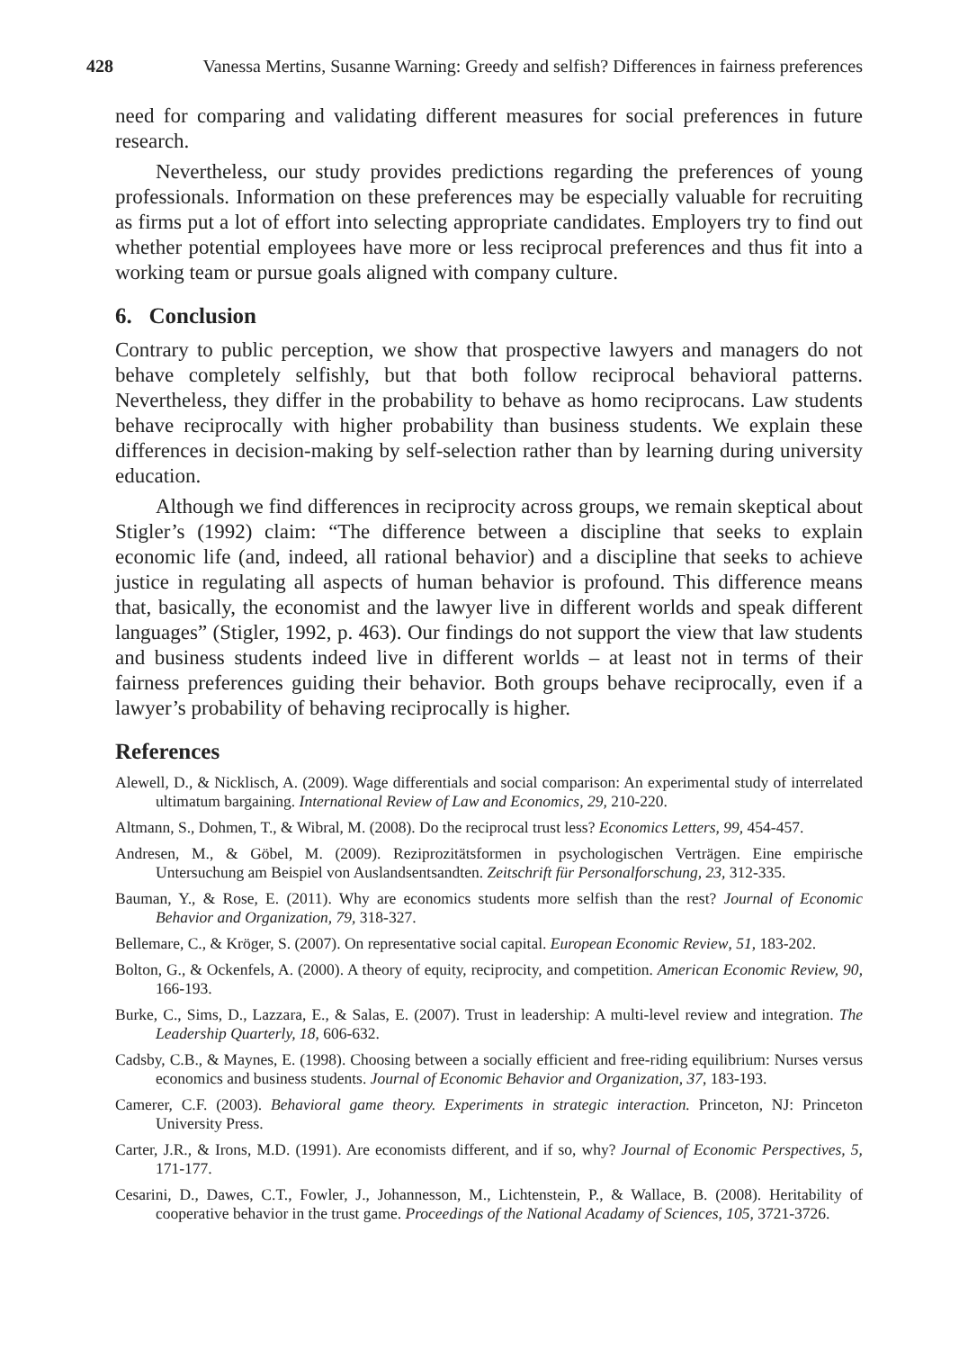428 Vanessa Mertins, Susanne Warning: Greedy and selfish? Differences in fairness preferences
need for comparing and validating different measures for social preferences in future research.
Nevertheless, our study provides predictions regarding the preferences of young professionals. Information on these preferences may be especially valuable for recruiting as firms put a lot of effort into selecting appropriate candidates. Employers try to find out whether potential employees have more or less reciprocal preferences and thus fit into a working team or pursue goals aligned with company culture.
6. Conclusion
Contrary to public perception, we show that prospective lawyers and managers do not behave completely selfishly, but that both follow reciprocal behavioral patterns. Nevertheless, they differ in the probability to behave as homo reciprocans. Law students behave reciprocally with higher probability than business students. We explain these differences in decision-making by self-selection rather than by learning during university education.
Although we find differences in reciprocity across groups, we remain skeptical about Stigler’s (1992) claim: “The difference between a discipline that seeks to explain economic life (and, indeed, all rational behavior) and a discipline that seeks to achieve justice in regulating all aspects of human behavior is profound. This difference means that, basically, the economist and the lawyer live in different worlds and speak different languages” (Stigler, 1992, p. 463). Our findings do not support the view that law students and business students indeed live in different worlds – at least not in terms of their fairness preferences guiding their behavior. Both groups behave reciprocally, even if a lawyer’s probability of behaving reciprocally is higher.
References
Alewell, D., & Nicklisch, A. (2009). Wage differentials and social comparison: An experimental study of interrelated ultimatum bargaining. International Review of Law and Economics, 29, 210-220.
Altmann, S., Dohmen, T., & Wibral, M. (2008). Do the reciprocal trust less? Economics Letters, 99, 454-457.
Andresen, M., & Göbel, M. (2009). Reziprozitätsformen in psychologischen Verträgen. Eine empirische Untersuchung am Beispiel von Auslandsentsandten. Zeitschrift für Personalforschung, 23, 312-335.
Bauman, Y., & Rose, E. (2011). Why are economics students more selfish than the rest? Journal of Economic Behavior and Organization, 79, 318-327.
Bellemare, C., & Kröger, S. (2007). On representative social capital. European Economic Review, 51, 183-202.
Bolton, G., & Ockenfels, A. (2000). A theory of equity, reciprocity, and competition. American Economic Review, 90, 166-193.
Burke, C., Sims, D., Lazzara, E., & Salas, E. (2007). Trust in leadership: A multi-level review and integration. The Leadership Quarterly, 18, 606-632.
Cadsby, C.B., & Maynes, E. (1998). Choosing between a socially efficient and free-riding equilibrium: Nurses versus economics and business students. Journal of Economic Behavior and Organization, 37, 183-193.
Camerer, C.F. (2003). Behavioral game theory. Experiments in strategic interaction. Princeton, NJ: Princeton University Press.
Carter, J.R., & Irons, M.D. (1991). Are economists different, and if so, why? Journal of Economic Perspectives, 5, 171-177.
Cesarini, D., Dawes, C.T., Fowler, J., Johannesson, M., Lichtenstein, P., & Wallace, B. (2008). Heritability of cooperative behavior in the trust game. Proceedings of the National Acadamy of Sciences, 105, 3721-3726.